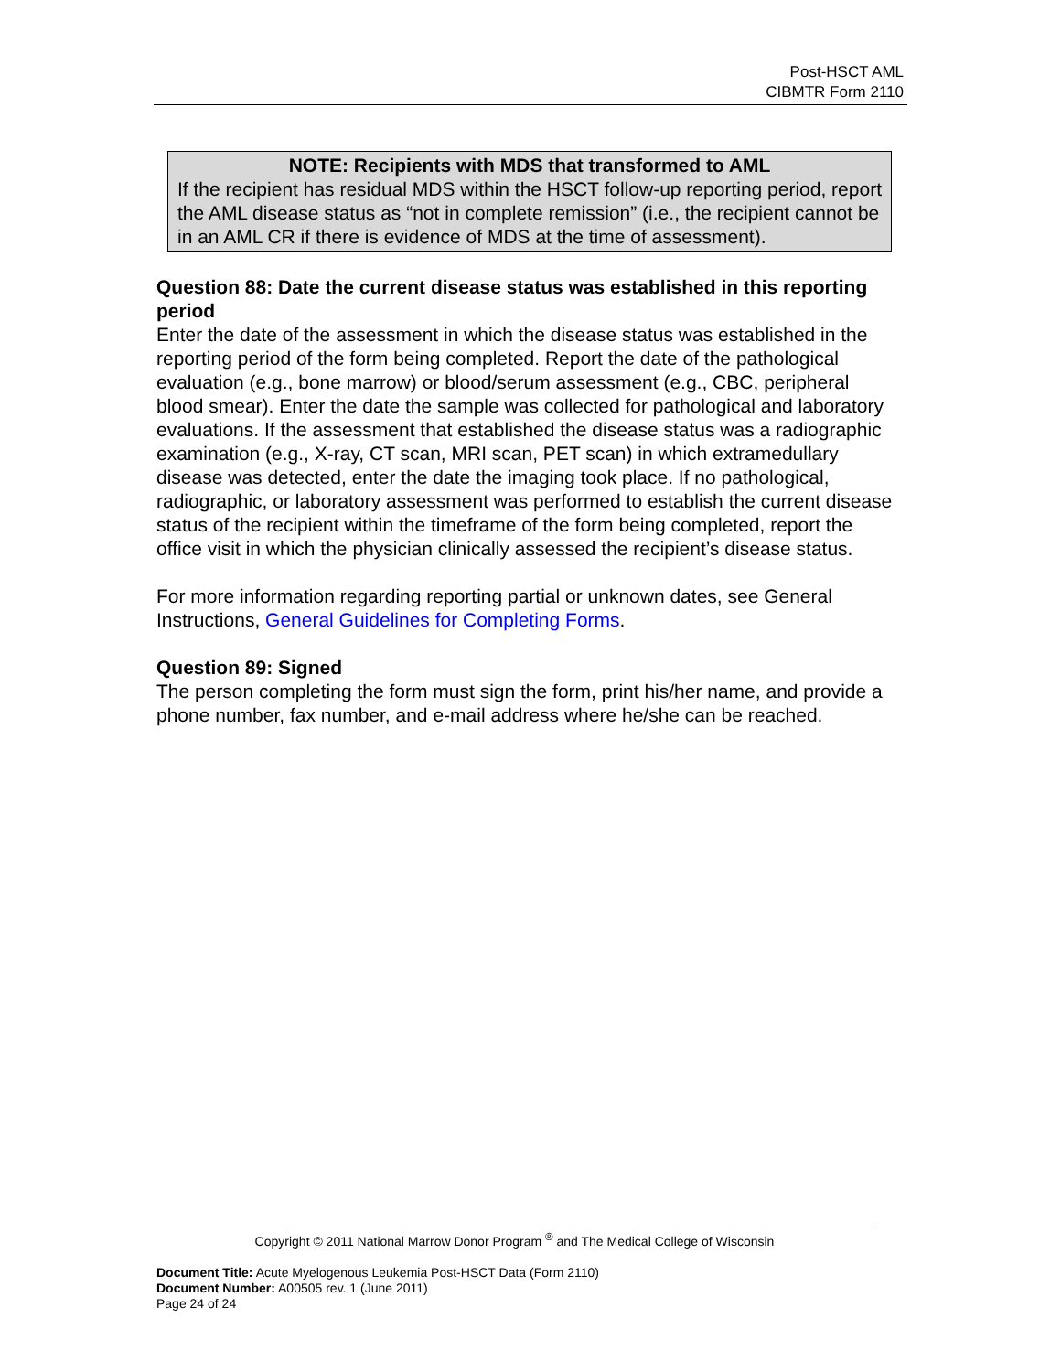Post-HSCT AML
CIBMTR Form 2110
NOTE: Recipients with MDS that transformed to AML
If the recipient has residual MDS within the HSCT follow-up reporting period, report the AML disease status as “not in complete remission” (i.e., the recipient cannot be in an AML CR if there is evidence of MDS at the time of assessment).
Question 88: Date the current disease status was established in this reporting period
Enter the date of the assessment in which the disease status was established in the reporting period of the form being completed. Report the date of the pathological evaluation (e.g., bone marrow) or blood/serum assessment (e.g., CBC, peripheral blood smear). Enter the date the sample was collected for pathological and laboratory evaluations. If the assessment that established the disease status was a radiographic examination (e.g., X-ray, CT scan, MRI scan, PET scan) in which extramedullary disease was detected, enter the date the imaging took place. If no pathological, radiographic, or laboratory assessment was performed to establish the current disease status of the recipient within the timeframe of the form being completed, report the office visit in which the physician clinically assessed the recipient’s disease status.
For more information regarding reporting partial or unknown dates, see General Instructions, General Guidelines for Completing Forms.
Question 89: Signed
The person completing the form must sign the form, print his/her name, and provide a phone number, fax number, and e-mail address where he/she can be reached.
Copyright © 2011 National Marrow Donor Program <sup>®</sup> and The Medical College of Wisconsin
Document Title: Acute Myelogenous Leukemia Post-HSCT Data (Form 2110)
Document Number: A00505 rev. 1 (June 2011)
Page 24 of 24